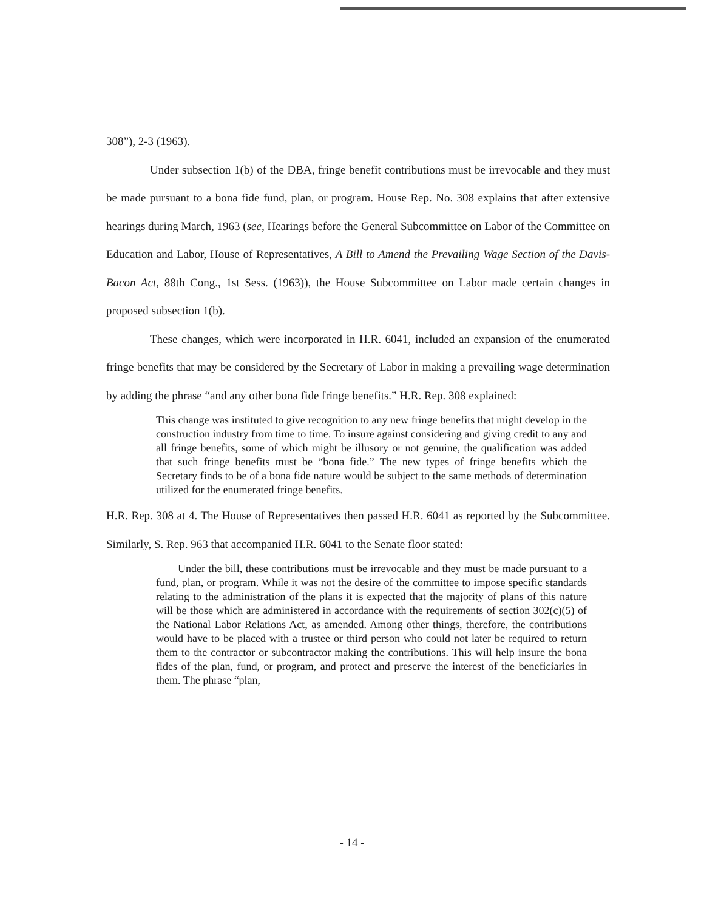308”), 2-3 (1963).
Under subsection 1(b) of the DBA, fringe benefit contributions must be irrevocable and they must be made pursuant to a bona fide fund, plan, or program. House Rep. No. 308 explains that after extensive hearings during March, 1963 (see, Hearings before the General Subcommittee on Labor of the Committee on Education and Labor, House of Representatives, A Bill to Amend the Prevailing Wage Section of the Davis-Bacon Act, 88th Cong., 1st Sess. (1963)), the House Subcommittee on Labor made certain changes in proposed subsection 1(b).
These changes, which were incorporated in H.R. 6041, included an expansion of the enumerated fringe benefits that may be considered by the Secretary of Labor in making a prevailing wage determination by adding the phrase “and any other bona fide fringe benefits.” H.R. Rep. 308 explained:
This change was instituted to give recognition to any new fringe benefits that might develop in the construction industry from time to time. To insure against considering and giving credit to any and all fringe benefits, some of which might be illusory or not genuine, the qualification was added that such fringe benefits must be “bona fide.” The new types of fringe benefits which the Secretary finds to be of a bona fide nature would be subject to the same methods of determination utilized for the enumerated fringe benefits.
H.R. Rep. 308 at 4. The House of Representatives then passed H.R. 6041 as reported by the Subcommittee. Similarly, S. Rep. 963 that accompanied H.R. 6041 to the Senate floor stated:
Under the bill, these contributions must be irrevocable and they must be made pursuant to a fund, plan, or program. While it was not the desire of the committee to impose specific standards relating to the administration of the plans it is expected that the majority of plans of this nature will be those which are administered in accordance with the requirements of section 302(c)(5) of the National Labor Relations Act, as amended. Among other things, therefore, the contributions would have to be placed with a trustee or third person who could not later be required to return them to the contractor or subcontractor making the contributions. This will help insure the bona fides of the plan, fund, or program, and protect and preserve the interest of the beneficiaries in them. The phrase “plan,
- 14 -